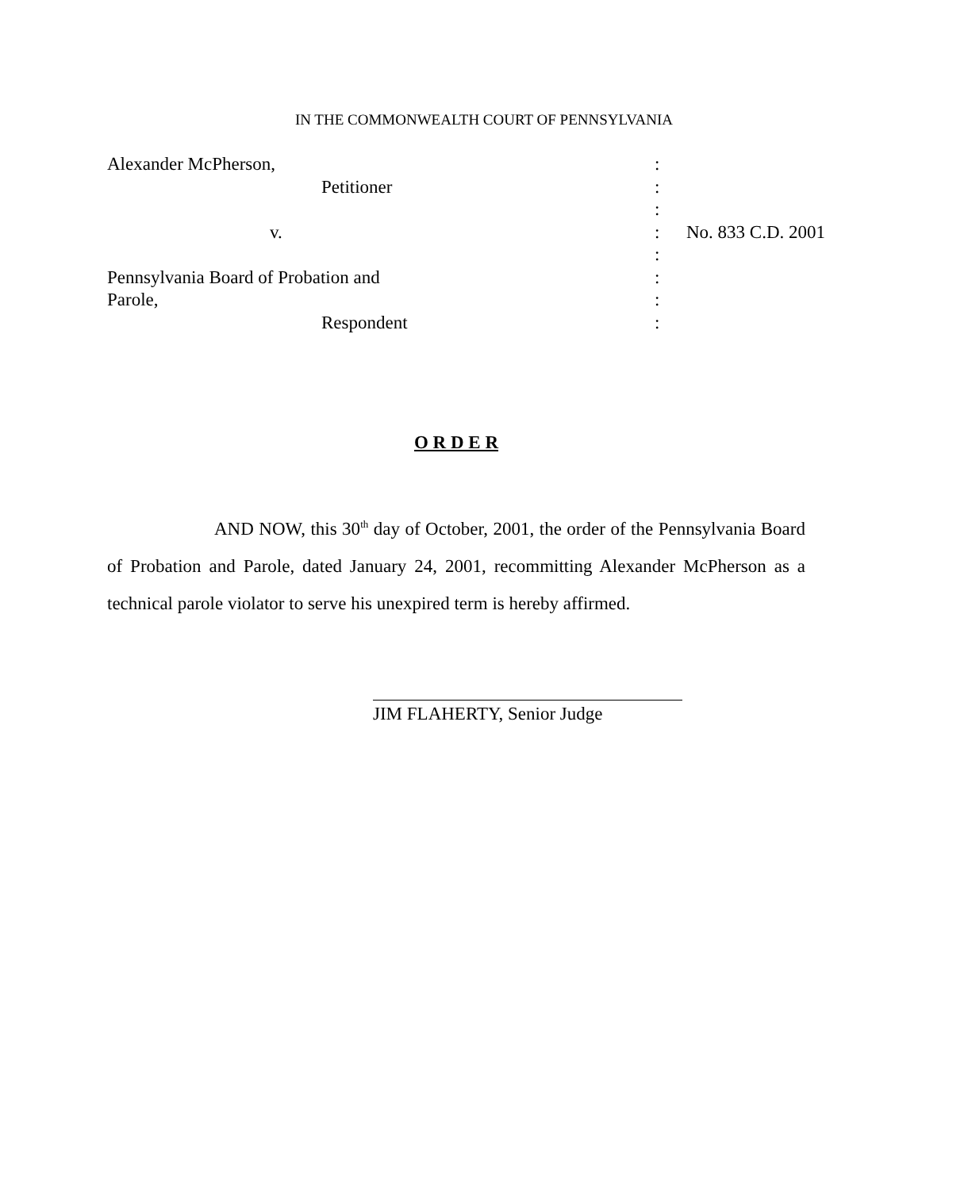IN THE COMMONWEALTH COURT OF PENNSYLVANIA
| Alexander McPherson, | : | |
| Petitioner | : | |
| | : | |
| v. | : | No. 833 C.D. 2001 |
| | : | |
| Pennsylvania Board of Probation and | : | |
| Parole, | : | |
| Respondent | : | |
O R D E R
AND NOW, this 30<sup>th</sup> day of October, 2001, the order of the Pennsylvania Board of Probation and Parole, dated January 24, 2001, recommitting Alexander McPherson as a technical parole violator to serve his unexpired term is hereby affirmed.
JIM FLAHERTY, Senior Judge